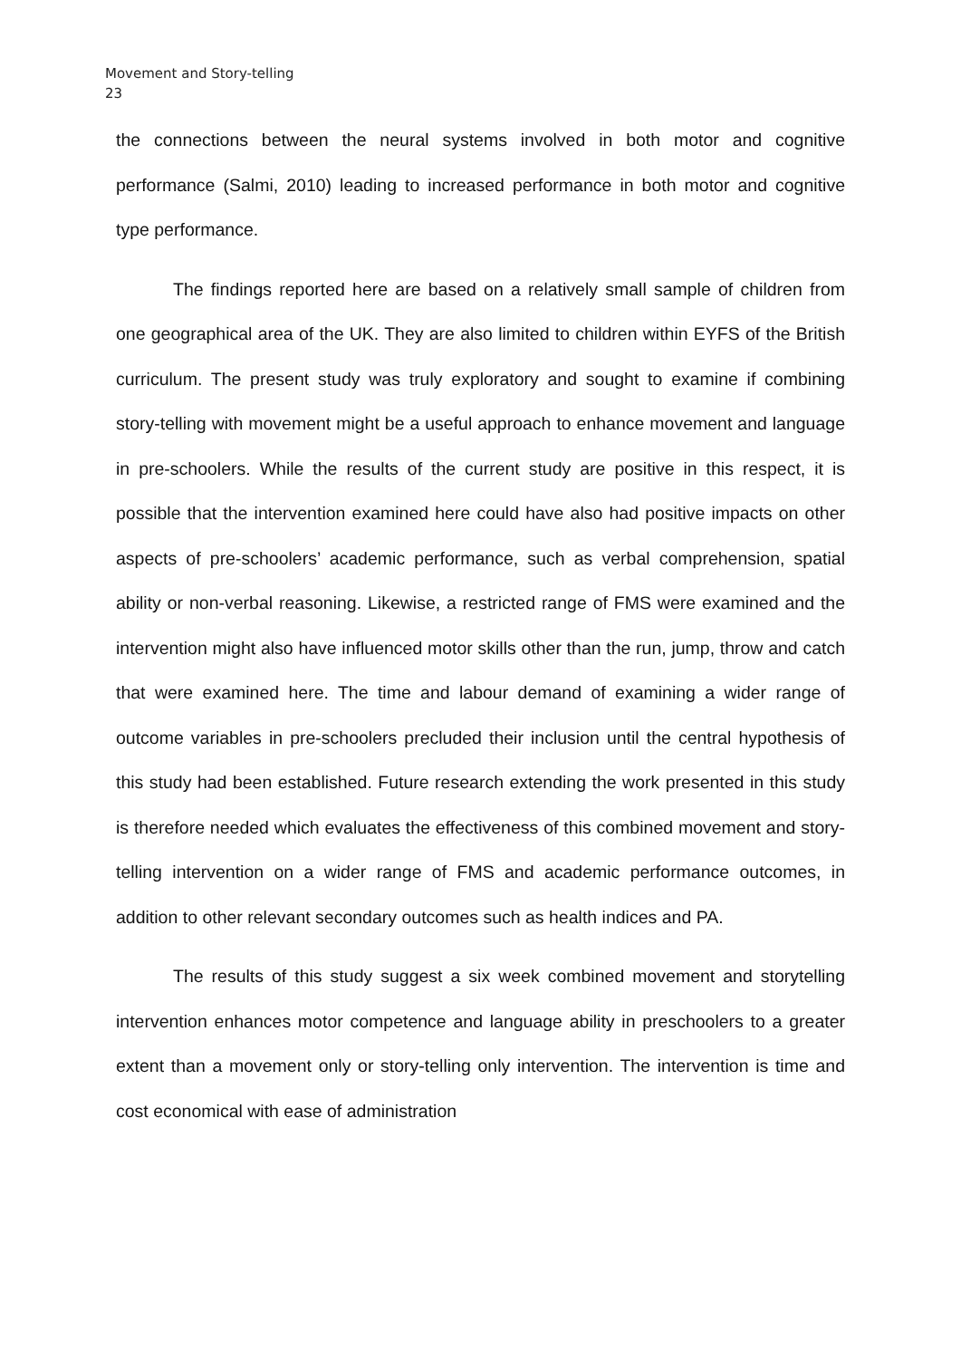Movement and Story-telling
23
the connections between the neural systems involved in both motor and cognitive performance (Salmi, 2010) leading to increased performance in both motor and cognitive type performance.
The findings reported here are based on a relatively small sample of children from one geographical area of the UK. They are also limited to children within EYFS of the British curriculum. The present study was truly exploratory and sought to examine if combining story-telling with movement might be a useful approach to enhance movement and language in pre-schoolers. While the results of the current study are positive in this respect, it is possible that the intervention examined here could have also had positive impacts on other aspects of pre-schoolers’ academic performance, such as verbal comprehension, spatial ability or non-verbal reasoning. Likewise, a restricted range of FMS were examined and the intervention might also have influenced motor skills other than the run, jump, throw and catch that were examined here. The time and labour demand of examining a wider range of outcome variables in pre-schoolers precluded their inclusion until the central hypothesis of this study had been established. Future research extending the work presented in this study is therefore needed which evaluates the effectiveness of this combined movement and story-telling intervention on a wider range of FMS and academic performance outcomes, in addition to other relevant secondary outcomes such as health indices and PA.
The results of this study suggest a six week combined movement and storytelling intervention enhances motor competence and language ability in preschoolers to a greater extent than a movement only or story-telling only intervention. The intervention is time and cost economical with ease of administration